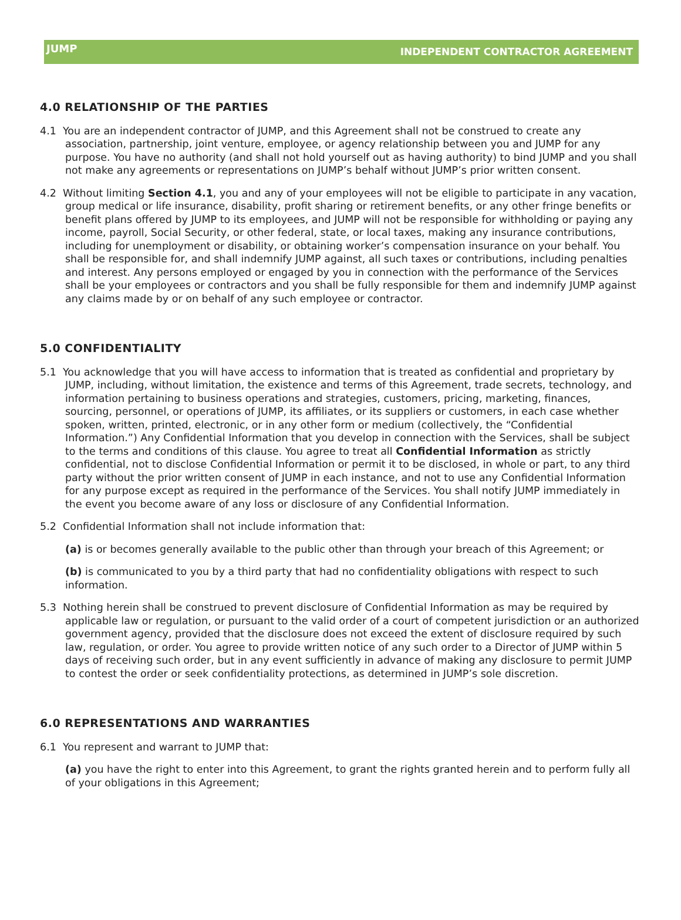JUMP
INDEPENDENT CONTRACTOR AGREEMENT
4.0 RELATIONSHIP OF THE PARTIES
4.1 You are an independent contractor of JUMP, and this Agreement shall not be construed to create any association, partnership, joint venture, employee, or agency relationship between you and JUMP for any purpose. You have no authority (and shall not hold yourself out as having authority) to bind JUMP and you shall not make any agreements or representations on JUMP’s behalf without JUMP’s prior written consent.
4.2 Without limiting Section 4.1, you and any of your employees will not be eligible to participate in any vacation, group medical or life insurance, disability, profit sharing or retirement benefits, or any other fringe benefits or benefit plans offered by JUMP to its employees, and JUMP will not be responsible for withholding or paying any income, payroll, Social Security, or other federal, state, or local taxes, making any insurance contributions, including for unemployment or disability, or obtaining worker’s compensation insurance on your behalf. You shall be responsible for, and shall indemnify JUMP against, all such taxes or contributions, including penalties and interest. Any persons employed or engaged by you in connection with the performance of the Services shall be your employees or contractors and you shall be fully responsible for them and indemnify JUMP against any claims made by or on behalf of any such employee or contractor.
5.0 CONFIDENTIALITY
5.1 You acknowledge that you will have access to information that is treated as confidential and proprietary by JUMP, including, without limitation, the existence and terms of this Agreement, trade secrets, technology, and information pertaining to business operations and strategies, customers, pricing, marketing, finances, sourcing, personnel, or operations of JUMP, its affiliates, or its suppliers or customers, in each case whether spoken, written, printed, electronic, or in any other form or medium (collectively, the “Confidential Information.”) Any Confidential Information that you develop in connection with the Services, shall be subject to the terms and conditions of this clause. You agree to treat all Confidential Information as strictly confidential, not to disclose Confidential Information or permit it to be disclosed, in whole or part, to any third party without the prior written consent of JUMP in each instance, and not to use any Confidential Information for any purpose except as required in the performance of the Services. You shall notify JUMP immediately in the event you become aware of any loss or disclosure of any Confidential Information.
5.2 Confidential Information shall not include information that:
(a) is or becomes generally available to the public other than through your breach of this Agreement; or
(b) is communicated to you by a third party that had no confidentiality obligations with respect to such information.
5.3 Nothing herein shall be construed to prevent disclosure of Confidential Information as may be required by applicable law or regulation, or pursuant to the valid order of a court of competent jurisdiction or an authorized government agency, provided that the disclosure does not exceed the extent of disclosure required by such law, regulation, or order. You agree to provide written notice of any such order to a Director of JUMP within 5 days of receiving such order, but in any event sufficiently in advance of making any disclosure to permit JUMP to contest the order or seek confidentiality protections, as determined in JUMP’s sole discretion.
6.0 REPRESENTATIONS AND WARRANTIES
6.1 You represent and warrant to JUMP that:
(a) you have the right to enter into this Agreement, to grant the rights granted herein and to perform fully all of your obligations in this Agreement;